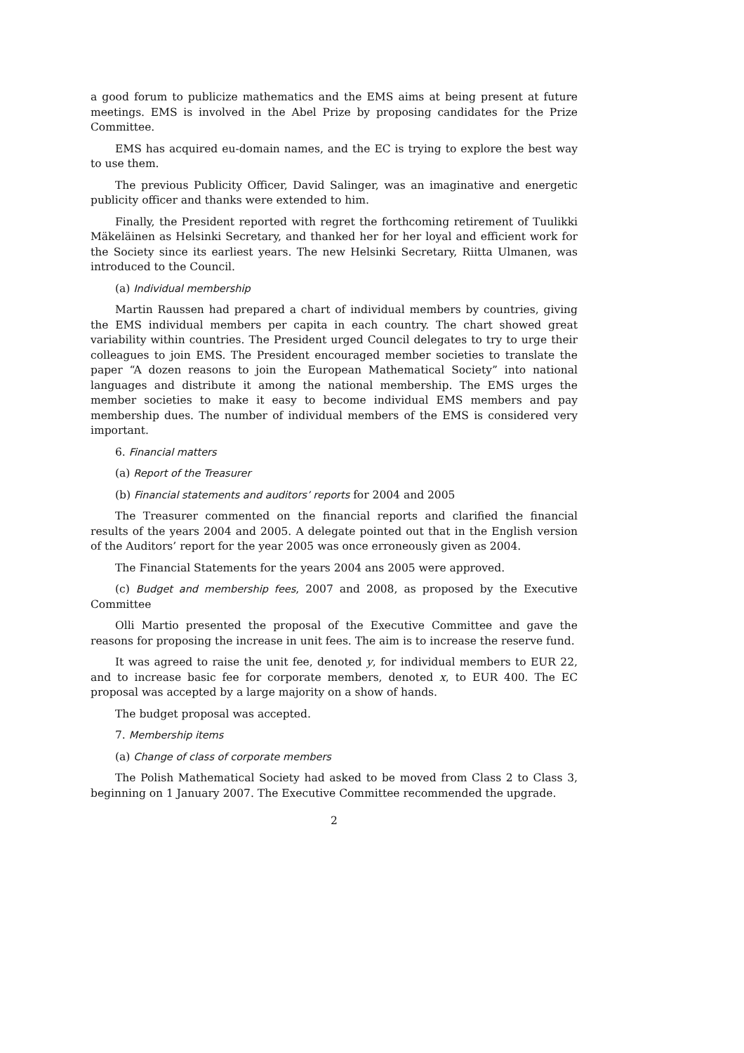a good forum to publicize mathematics and the EMS aims at being present at future meetings. EMS is involved in the Abel Prize by proposing candidates for the Prize Committee.
EMS has acquired eu-domain names, and the EC is trying to explore the best way to use them.
The previous Publicity Officer, David Salinger, was an imaginative and energetic publicity officer and thanks were extended to him.
Finally, the President reported with regret the forthcoming retirement of Tuulikki Mäkeläinen as Helsinki Secretary, and thanked her for her loyal and efficient work for the Society since its earliest years. The new Helsinki Secretary, Riitta Ulmanen, was introduced to the Council.
(a) Individual membership
Martin Raussen had prepared a chart of individual members by countries, giving the EMS individual members per capita in each country. The chart showed great variability within countries. The President urged Council delegates to try to urge their colleagues to join EMS. The President encouraged member societies to translate the paper “A dozen reasons to join the European Mathematical Society” into national languages and distribute it among the national membership. The EMS urges the member societies to make it easy to become individual EMS members and pay membership dues. The number of individual members of the EMS is considered very important.
6. Financial matters
(a) Report of the Treasurer
(b) Financial statements and auditors’ reports for 2004 and 2005
The Treasurer commented on the financial reports and clarified the financial results of the years 2004 and 2005. A delegate pointed out that in the English version of the Auditors’ report for the year 2005 was once erroneously given as 2004.
The Financial Statements for the years 2004 ans 2005 were approved.
(c) Budget and membership fees, 2007 and 2008, as proposed by the Executive Committee
Olli Martio presented the proposal of the Executive Committee and gave the reasons for proposing the increase in unit fees. The aim is to increase the reserve fund.
It was agreed to raise the unit fee, denoted y, for individual members to EUR 22, and to increase basic fee for corporate members, denoted x, to EUR 400. The EC proposal was accepted by a large majority on a show of hands.
The budget proposal was accepted.
7. Membership items
(a) Change of class of corporate members
The Polish Mathematical Society had asked to be moved from Class 2 to Class 3, beginning on 1 January 2007. The Executive Committee recommended the upgrade.
2